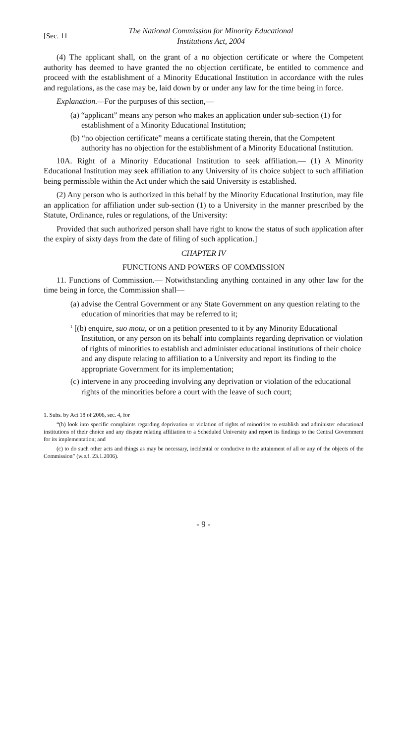[Sec. 11
The National Commission for Minority Educational
Institutions Act, 2004
(4) The applicant shall, on the grant of a no objection certificate or where the Competent authority has deemed to have granted the no objection certificate, be entitled to commence and proceed with the establishment of a Minority Educational Institution in accordance with the rules and regulations, as the case may be, laid down by or under any law for the time being in force.
Explanation.—For the purposes of this section,—
(a) “applicant” means any person who makes an application under sub-section (1) for establishment of a Minority Educational Institution;
(b) “no objection certificate” means a certificate stating therein, that the Competent authority has no objection for the establishment of a Minority Educational Institution.
10A. Right of a Minority Educational Institution to seek affiliation.— (1) A Minority Educational Institution may seek affiliation to any University of its choice subject to such affiliation being permissible within the Act under which the said University is established.
(2) Any person who is authorized in this behalf by the Minority Educational Institution, may file an application for affiliation under sub-section (1) to a University in the manner prescribed by the Statute, Ordinance, rules or regulations, of the University:
Provided that such authorized person shall have right to know the status of such application after the expiry of sixty days from the date of filing of such application.]
CHAPTER IV
FUNCTIONS AND POWERS OF COMMISSION
11. Functions of Commission.— Notwithstanding anything contained in any other law for the time being in force, the Commission shall—
(a) advise the Central Government or any State Government on any question relating to the education of minorities that may be referred to it;
<sup>1</sup> [(b) enquire, suo motu, or on a petition presented to it by any Minority Educational Institution, or any person on its behalf into complaints regarding deprivation or violation of rights of minorities to establish and administer educational institutions of their choice and any dispute relating to affiliation to a University and report its finding to the appropriate Government for its implementation;
(c) intervene in any proceeding involving any deprivation or violation of the educational rights of the minorities before a court with the leave of such court;
1. Subs. by Act 18 of 2006, sec. 4, for
“(b) look into specific complaints regarding deprivation or violation of rights of minorities to establish and administer educational institutions of their choice and any dispute relating affiliation to a Scheduled University and report its findings to the Central Government for its implementation; and
(c) to do such other acts and things as may be necessary, incidental or conducive to the attainment of all or any of the objects of the Commission” (w.e.f. 23.1.2006).
- 9 -